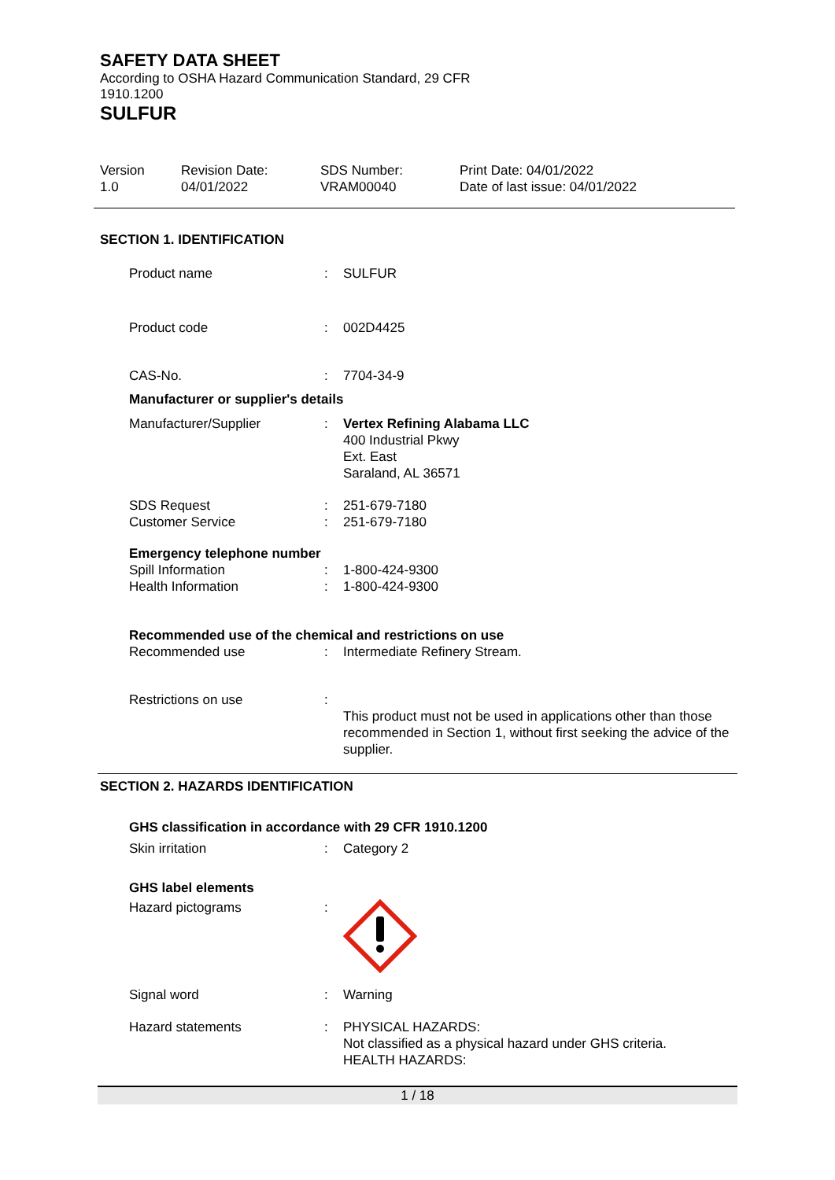SAFETY DATA SHEET
According to OSHA Hazard Communication Standard, 29 CFR 1910.1200
SULFUR
Version
1.0
Revision Date:
04/01/2022
SDS Number:
VRAM00040
Print Date: 04/01/2022
Date of last issue: 04/01/2022
SECTION 1. IDENTIFICATION
Product name : SULFUR
Product code : 002D4425
CAS-No. : 7704-34-9
Manufacturer or supplier's details
Manufacturer/Supplier : Vertex Refining Alabama LLC
400 Industrial Pkwy
Ext. East
Saraland, AL 36571
SDS Request
Customer Service
:
:
251-679-7180
251-679-7180
Emergency telephone number
Spill Information
Health Information
:
:
1-800-424-9300
1-800-424-9300
Recommended use of the chemical and restrictions on use
Recommended use : Intermediate Refinery Stream.
Restrictions on use :
This product must not be used in applications other than those recommended in Section 1, without first seeking the advice of the supplier.
SECTION 2. HAZARDS IDENTIFICATION
GHS classification in accordance with 29 CFR 1910.1200
Skin irritation : Category 2
GHS label elements
Hazard pictograms :
Signal word : Warning
Hazard statements : PHYSICAL HAZARDS:
Not classified as a physical hazard under GHS criteria.
HEALTH HAZARDS:
1 / 18